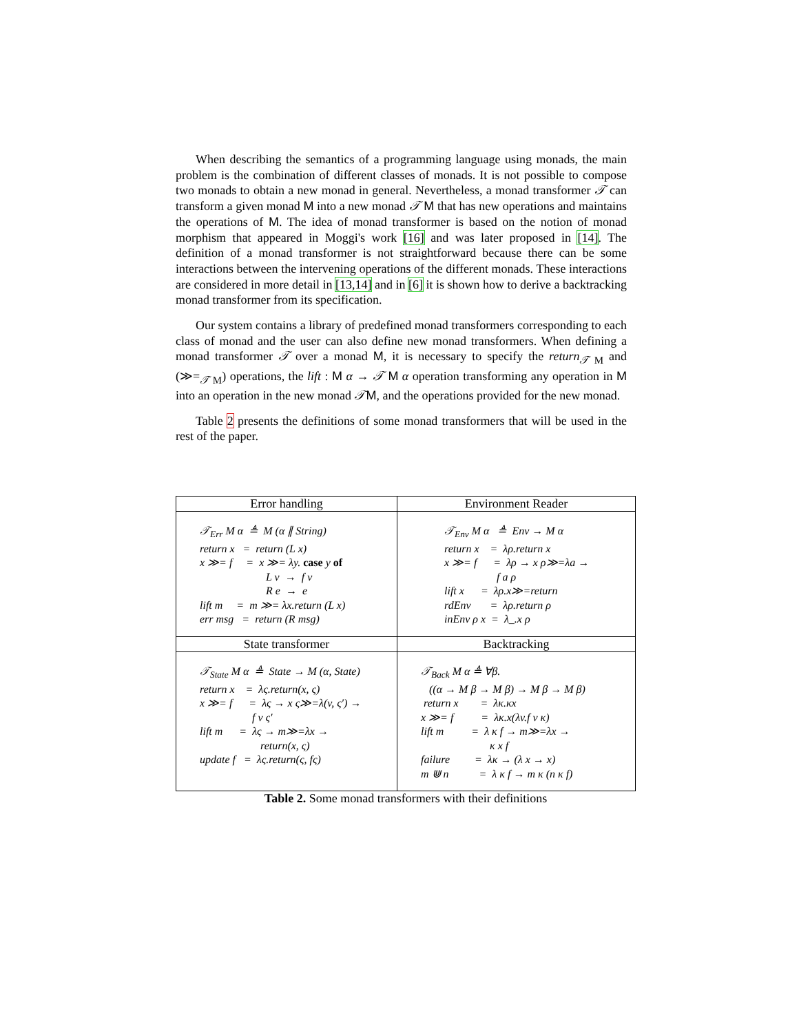When describing the semantics of a programming language using monads, the main problem is the combination of different classes of monads. It is not possible to compose two monads to obtain a new monad in general. Nevertheless, a monad transformer 𝒯 can transform a given monad M into a new monad 𝒯 M that has new operations and maintains the operations of M. The idea of monad transformer is based on the notion of monad morphism that appeared in Moggi's work [16] and was later proposed in [14]. The definition of a monad transformer is not straightforward because there can be some interactions between the intervening operations of the different monads. These interactions are considered in more detail in [13,14] and in [6] it is shown how to derive a backtracking monad transformer from its specification.
Our system contains a library of predefined monad transformers corresponding to each class of monad and the user can also define new monad transformers. When defining a monad transformer 𝒯 over a monad M, it is necessary to specify the return<sub>𝒯 M</sub> and (≫=<sub>𝒯 M</sub>) operations, the lift : M α → 𝒯 M α operation transforming any operation in M into an operation in the new monad 𝒯M, and the operations provided for the new monad.
Table 2 presents the definitions of some monad transformers that will be used in the rest of the paper.
| Error handling | Environment Reader |
| --- | --- |
| 𝒯<sub>Err</sub> M α ≜ M (α ∥ String) return x = return (L x) x ≫= f = x ≫= λy. case y of L v → f v R e → e lift m = m ≫= λx.return (L x) err msg = return (R msg) | 𝒯<sub>Env</sub> M α ≜ Env → M α return x = λρ.return x x ≫= f = λρ → x ρ≫=λa → f a ρ lift x = λρ.x≫=return rdEnv = λρ.return ρ inEnv ρ x = λ_.x ρ |
| State transformer | Backtracking |
| 𝒯<sub>State</sub> M α ≜ State → M (α, State) return x = λς.return(x, ς) x ≫= f = λς → x ς≫=λ(v, ς′) → f v ς′ lift m = λς → m≫=λx → return(x, ς) update f = λς.return(ς, fς) | 𝒯<sub>Back</sub> M α ≜ ∀β. ((α → M β → M β) → M β → M β) return x = λκ.κx x ≫= f = λκ.x(λv.f v κ) lift m = λ κ f → m≫=λx → κ x f failure = λκ → (λ x → x) m ⋓ n = λ κ f → m κ (n κ f) |
Table 2. Some monad transformers with their definitions